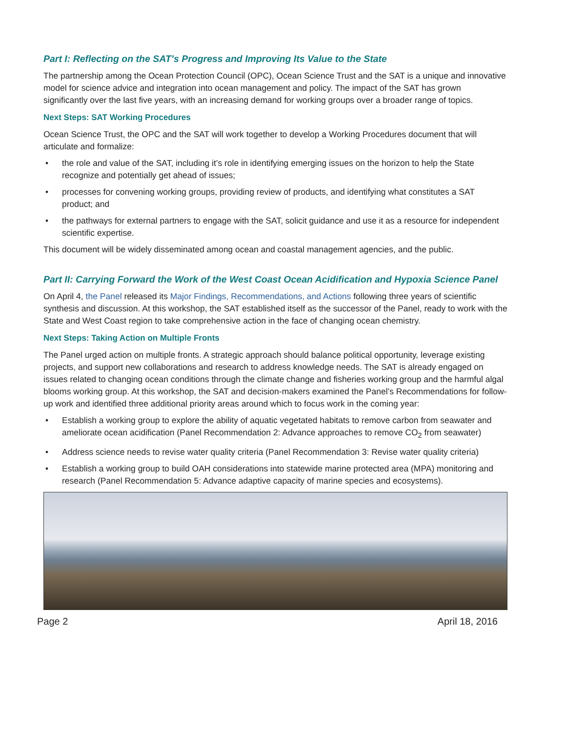Part I: Reflecting on the SAT’s Progress and Improving Its Value to the State
The partnership among the Ocean Protection Council (OPC), Ocean Science Trust and the SAT is a unique and innovative model for science advice and integration into ocean management and policy. The impact of the SAT has grown significantly over the last five years, with an increasing demand for working groups over a broader range of topics.
Next Steps: SAT Working Procedures
Ocean Science Trust, the OPC and the SAT will work together to develop a Working Procedures document that will articulate and formalize:
• the role and value of the SAT, including it’s role in identifying emerging issues on the horizon to help the State recognize and potentially get ahead of issues;
• processes for convening working groups, providing review of products, and identifying what constitutes a SAT product; and
• the pathways for external partners to engage with the SAT, solicit guidance and use it as a resource for independent scientific expertise.
This document will be widely disseminated among ocean and coastal management agencies, and the public.
Part II: Carrying Forward the Work of the West Coast Ocean Acidification and Hypoxia Science Panel
On April 4, the Panel released its Major Findings, Recommendations, and Actions following three years of scientific synthesis and discussion. At this workshop, the SAT established itself as the successor of the Panel, ready to work with the State and West Coast region to take comprehensive action in the face of changing ocean chemistry.
Next Steps: Taking Action on Multiple Fronts
The Panel urged action on multiple fronts. A strategic approach should balance political opportunity, leverage existing projects, and support new collaborations and research to address knowledge needs. The SAT is already engaged on issues related to changing ocean conditions through the climate change and fisheries working group and the harmful algal blooms working group. At this workshop, the SAT and decision-makers examined the Panel’s Recommendations for follow-up work and identified three additional priority areas around which to focus work in the coming year:
• Establish a working group to explore the ability of aquatic vegetated habitats to remove carbon from seawater and ameliorate ocean acidification (Panel Recommendation 2: Advance approaches to remove CO<sub>2</sub> from seawater)
• Address science needs to revise water quality criteria (Panel Recommendation 3: Revise water quality criteria)
• Establish a working group to build OAH considerations into statewide marine protected area (MPA) monitoring and research (Panel Recommendation 5: Advance adaptive capacity of marine species and ecosystems).
Page 2 April 18, 2016